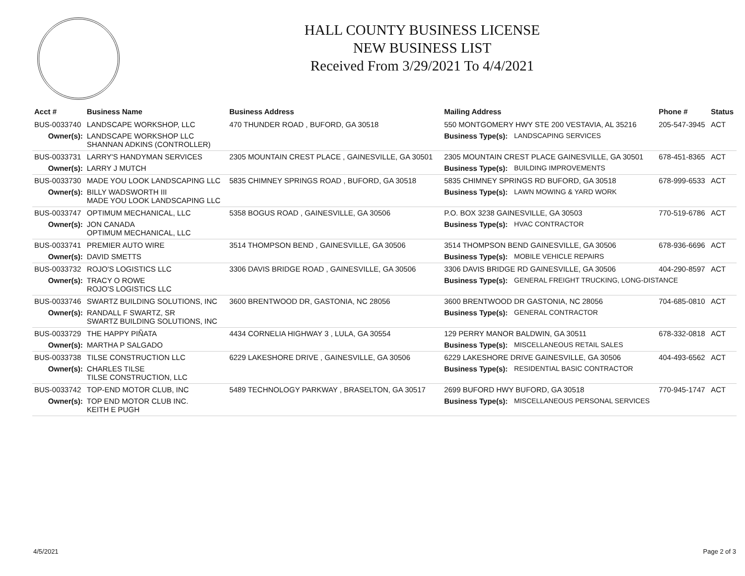HALL COUNTY BUSINESS LICENSE
NEW BUSINESS LIST
Received From 3/29/2021 To 4/4/2021
| Acct # | Business Name | Business Address | Mailing Address | | Phone # | Status |
| --- | --- | --- | --- | --- | --- | --- |
| BUS-0033740 | LANDSCAPE WORKSHOP, LLC | 470 THUNDER ROAD , BUFORD, GA 30518 | 550 MONTGOMERY HWY STE 200 VESTAVIA, AL 35216 | | 205-547-3945 | ACT |
| Owner(s): | LANDSCAPE WORKSHOP LLC SHANNAN ADKINS (CONTROLLER) | | Business Type(s): | LANDSCAPING SERVICES | | |
| BUS-0033731 | LARRY'S HANDYMAN SERVICES | 2305 MOUNTAIN CREST PLACE , GAINESVILLE, GA 30501 | 2305 MOUNTAIN CREST PLACE GAINESVILLE, GA 30501 | | 678-451-8365 | ACT |
| Owner(s): | LARRY J MUTCH | | Business Type(s): | BUILDING IMPROVEMENTS | | |
| BUS-0033730 | MADE YOU LOOK LANDSCAPING LLC | 5835 CHIMNEY SPRINGS ROAD , BUFORD, GA 30518 | 5835 CHIMNEY SPRINGS RD BUFORD, GA 30518 | | 678-999-6533 | ACT |
| Owner(s): | BILLY WADSWORTH III MADE YOU LOOK LANDSCAPING LLC | | Business Type(s): | LAWN MOWING & YARD WORK | | |
| BUS-0033747 | OPTIMUM MECHANICAL, LLC | 5358 BOGUS ROAD , GAINESVILLE, GA 30506 | P.O. BOX 3238 GAINESVILLE, GA 30503 | | 770-519-6786 | ACT |
| Owner(s): | JON CANADA OPTIMUM MECHANICAL, LLC | | Business Type(s): | HVAC CONTRACTOR | | |
| BUS-0033741 | PREMIER AUTO WIRE | 3514 THOMPSON BEND , GAINESVILLE, GA 30506 | 3514 THOMPSON BEND GAINESVILLE, GA 30506 | | 678-936-6696 | ACT |
| Owner(s): | DAVID SMETTS | | Business Type(s): | MOBILE VEHICLE REPAIRS | | |
| BUS-0033732 | ROJO'S LOGISTICS LLC | 3306 DAVIS BRIDGE ROAD , GAINESVILLE, GA 30506 | 3306 DAVIS BRIDGE RD GAINESVILLE, GA 30506 | | 404-290-8597 | ACT |
| Owner(s): | TRACY O ROWE ROJO'S LOGISTICS LLC | | Business Type(s): | GENERAL FREIGHT TRUCKING, LONG-DISTANCE | | |
| BUS-0033746 | SWARTZ BUILDING SOLUTIONS, INC | 3600 BRENTWOOD DR, GASTONIA, NC 28056 | 3600 BRENTWOOD DR GASTONIA, NC 28056 | | 704-685-0810 | ACT |
| Owner(s): | RANDALL F SWARTZ, SR SWARTZ BUILDING SOLUTIONS, INC | | Business Type(s): | GENERAL CONTRACTOR | | |
| BUS-0033729 | THE HAPPY PIÑATA | 4434 CORNELIA HIGHWAY 3 , LULA, GA 30554 | 129 PERRY MANOR BALDWIN, GA 30511 | | 678-332-0818 | ACT |
| Owner(s): | MARTHA P SALGADO | | Business Type(s): | MISCELLANEOUS RETAIL SALES | | |
| BUS-0033738 | TILSE CONSTRUCTION LLC | 6229 LAKESHORE DRIVE , GAINESVILLE, GA 30506 | 6229 LAKESHORE DRIVE GAINESVILLE, GA 30506 | | 404-493-6562 | ACT |
| Owner(s): | CHARLES TILSE TILSE CONSTRUCTION, LLC | | Business Type(s): | RESIDENTIAL BASIC CONTRACTOR | | |
| BUS-0033742 | TOP-END MOTOR CLUB, INC | 5489 TECHNOLOGY PARKWAY , BRASELTON, GA 30517 | 2699 BUFORD HWY BUFORD, GA 30518 | | 770-945-1747 | ACT |
| Owner(s): | TOP END MOTOR CLUB INC. KEITH E PUGH | | Business Type(s): | MISCELLANEOUS PERSONAL SERVICES | | |
4/5/2021 Page 2 of 3